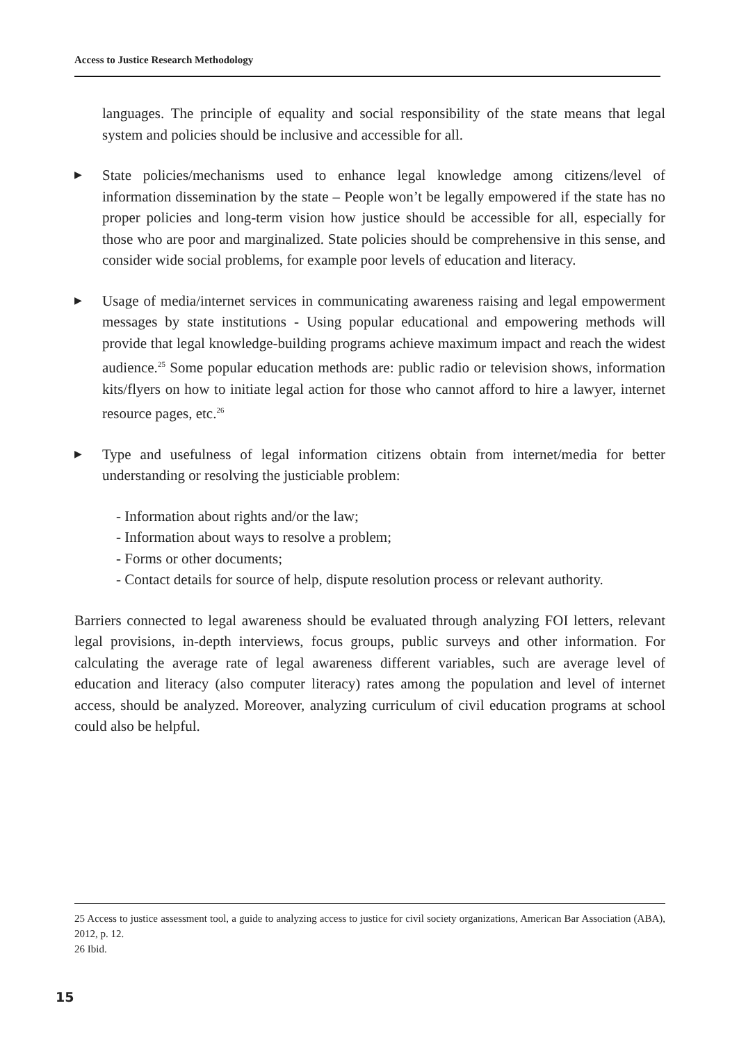Access to Justice Research Methodology
languages. The principle of equality and social responsibility of the state means that legal system and policies should be inclusive and accessible for all.
▶
State policies/mechanisms used to enhance legal knowledge among citizens/level of information dissemination by the state – People won’t be legally empowered if the state has no proper policies and long-term vision how justice should be accessible for all, especially for those who are poor and marginalized. State policies should be comprehensive in this sense, and consider wide social problems, for example poor levels of education and literacy.
▶
Usage of media/internet services in communicating awareness raising and legal empowerment messages by state institutions - Using popular educational and empowering methods will provide that legal knowledge-building programs achieve maximum impact and reach the widest audience.<sup>25</sup> Some popular education methods are: public radio or television shows, information kits/flyers on how to initiate legal action for those who cannot afford to hire a lawyer, internet resource pages, etc.<sup>26</sup>
▶
Type and usefulness of legal information citizens obtain from internet/media for better understanding or resolving the justiciable problem:
- Information about rights and/or the law;
- Information about ways to resolve a problem;
- Forms or other documents;
- Contact details for source of help, dispute resolution process or relevant authority.
Barriers connected to legal awareness should be evaluated through analyzing FOI letters, relevant legal provisions, in-depth interviews, focus groups, public surveys and other information. For calculating the average rate of legal awareness different variables, such are average level of education and literacy (also computer literacy) rates among the population and level of internet access, should be analyzed. Moreover, analyzing curriculum of civil education programs at school could also be helpful.
25 Access to justice assessment tool, a guide to analyzing access to justice for civil society organizations, American Bar Association (ABA), 2012, p. 12.
26 Ibid.
15